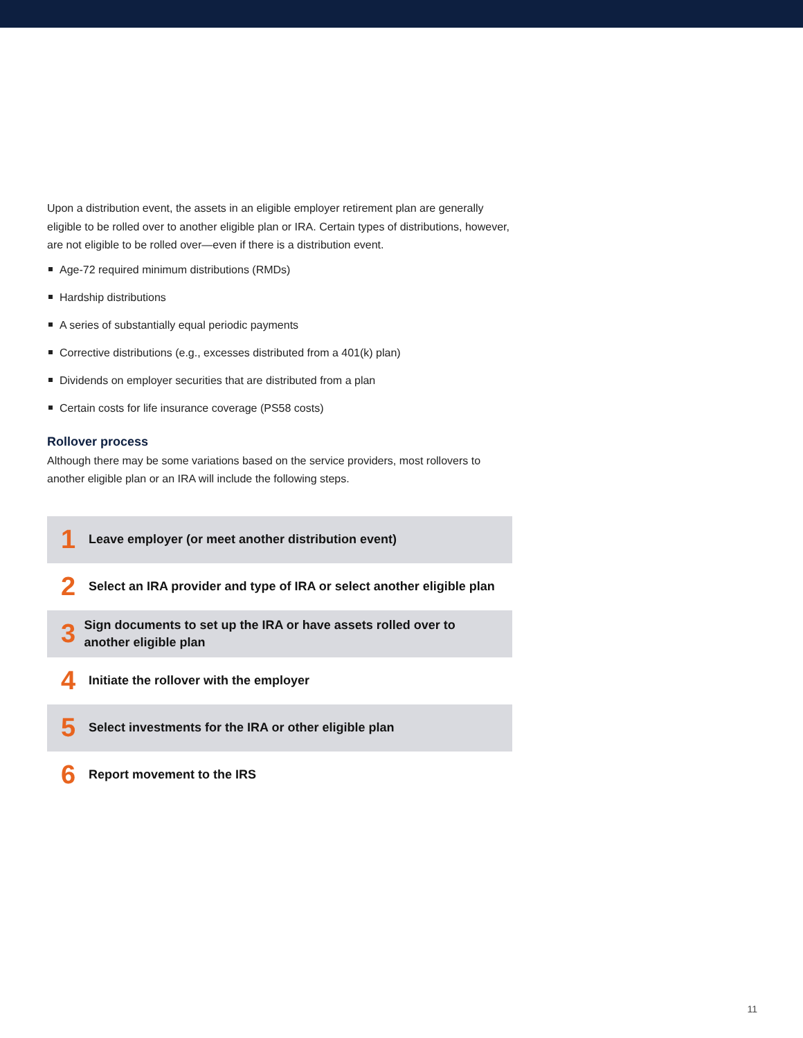Upon a distribution event, the assets in an eligible employer retirement plan are generally eligible to be rolled over to another eligible plan or IRA. Certain types of distributions, however, are not eligible to be rolled over—even if there is a distribution event.
Age-72 required minimum distributions (RMDs)
Hardship distributions
A series of substantially equal periodic payments
Corrective distributions (e.g., excesses distributed from a 401(k) plan)
Dividends on employer securities that are distributed from a plan
Certain costs for life insurance coverage (PS58 costs)
Rollover process
Although there may be some variations based on the service providers, most rollovers to another eligible plan or an IRA will include the following steps.
1
Leave employer (or meet another distribution event)
2
Select an IRA provider and type of IRA or select another eligible plan
3
Sign documents to set up the IRA or have assets rolled over to another eligible plan
4
Initiate the rollover with the employer
5
Select investments for the IRA or other eligible plan
6
Report movement to the IRS
11